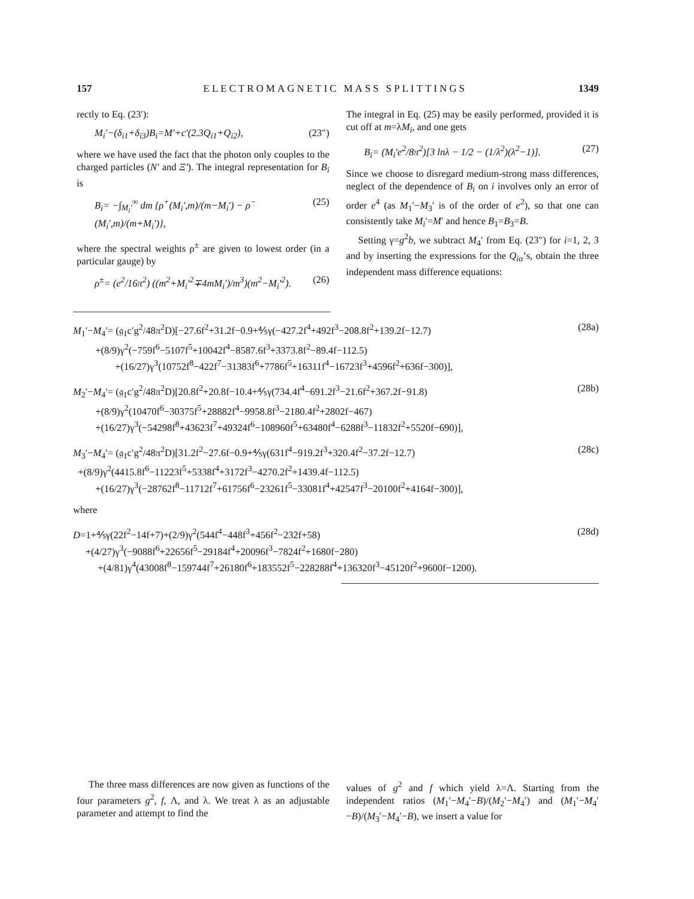157 ELECTROMAGNETIC MASS SPLITTINGS 1349
rectly to Eq. (23′):
M<sub>i</sub>′−(δ<sub>i1</sub>+δ<sub>i3</sub>)B<sub>i</sub>=M′+c′(2.3Q<sub>i1</sub>+Q<sub>i2</sub>), (23″)
where we have used the fact that the photon only couples to the charged particles (N′ and Ξ′). The integral representation for B<sub>i</sub> is
B<sub>i</sub>= −∫<sub>M<sub>i</sub>′</sub><sup>∞</sup> dm {ρ<sup>+</sup>(M<sub>i</sub>′,m)/(m−M<sub>i</sub>′) − ρ<sup>−</sup>(M<sub>i</sub>′,m)/(m+M<sub>i</sub>′)}, (25)
where the spectral weights ρ<sup>±</sup> are given to lowest order (in a particular gauge) by
ρ<sup>±</sup>= (e<sup>2</sup>/16π<sup>2</sup>) ((m<sup>2</sup>+M<sub>i</sub>′<sup>2</sup>∓4mM<sub>i</sub>′)/m<sup>3</sup>)(m<sup>2</sup>−M<sub>i</sub>′<sup>2</sup>). (26)
The integral in Eq. (25) may be easily performed, provided it is cut off at m=λM<sub>i</sub>, and one gets
B<sub>i</sub>= (M<sub>i</sub>′e<sup>2</sup>/8π<sup>2</sup>)[3 lnλ − 1/2 − (1/λ<sup>2</sup>)(λ<sup>2</sup>−1)]. (27)
Since we choose to disregard medium-strong mass differences, neglect of the dependence of B<sub>i</sub> on i involves only an error of order e<sup>4</sup> (as M<sub>1</sub>′−M<sub>3</sub>′ is of the order of e<sup>2</sup>), so that one can consistently take M<sub>i</sub>′=M′ and hence B<sub>1</sub>=B<sub>3</sub>=B.
Setting γ=g<sup>2</sup>b, we subtract M<sub>4</sub>′ from Eq. (23″) for i=1, 2, 3 and by inserting the expressions for the Q<sub>iα</sub>’s, obtain the three independent mass difference equations:
M<sub>1</sub>′−M<sub>4</sub>′= (𝔤<sub>1</sub>c′g<sup>2</sup>/48π<sup>2</sup>D)[−27.6f<sup>2</sup>+31.2f−0.9+⅘γ(−427.2f<sup>4</sup>+492f<sup>3</sup>−208.8f<sup>2</sup>+139.2f−12.7)
+(8/9)γ<sup>2</sup>(−759f<sup>6</sup>−5107f<sup>5</sup>+10042f<sup>4</sup>−8587.6f<sup>3</sup>+3373.8f<sup>2</sup>−89.4f−112.5)
+(16/27)γ<sup>3</sup>(10752f<sup>8</sup>−422f<sup>7</sup>−31383f<sup>6</sup>+7786f<sup>5</sup>+16311f<sup>4</sup>−16723f<sup>3</sup>+4596f<sup>2</sup>+636f−300)], (28a)
M<sub>2</sub>′−M<sub>4</sub>′= (𝔤<sub>1</sub>c′g<sup>2</sup>/48π<sup>2</sup>D)[20.8f<sup>2</sup>+20.8f−10.4+⅘γ(734.4f<sup>4</sup>−691.2f<sup>3</sup>−21.6f<sup>2</sup>+367.2f−91.8)
+(8/9)γ<sup>2</sup>(10470f<sup>6</sup>−30375f<sup>5</sup>+28882f<sup>4</sup>−9958.8f<sup>3</sup>−2180.4f<sup>2</sup>+2802f−467)
+(16/27)γ<sup>3</sup>(−54298f<sup>8</sup>+43623f<sup>7</sup>+49324f<sup>6</sup>−108960f<sup>5</sup>+63480f<sup>4</sup>−6288f<sup>3</sup>−11832f<sup>2</sup>+5520f−690)], (28b)
M<sub>3</sub>′−M<sub>4</sub>′= (𝔤<sub>1</sub>c′g<sup>2</sup>/48π<sup>2</sup>D)[31.2f<sup>2</sup>−27.6f−0.9+⅘γ(631f<sup>4</sup>−919.2f<sup>3</sup>+320.4f<sup>2</sup>−37.2f−12.7)
+(8/9)γ<sup>2</sup>(4415.8f<sup>6</sup>−11223f<sup>5</sup>+5338f<sup>4</sup>+3172f<sup>3</sup>−4270.2f<sup>2</sup>+1439.4f−112.5)
+(16/27)γ<sup>3</sup>(−28762f<sup>8</sup>−11712f<sup>7</sup>+61756f<sup>6</sup>−23261f<sup>5</sup>−33081f<sup>4</sup>+42547f<sup>3</sup>−20100f<sup>2</sup>+4164f−300)], (28c)
where
D=1+⅘γ(22f<sup>2</sup>−14f+7)+(2/9)γ<sup>2</sup>(544f<sup>4</sup>−448f<sup>3</sup>+456f<sup>2</sup>−232f+58)
+(4/27)γ<sup>3</sup>(−9088f<sup>6</sup>+22656f<sup>5</sup>−29184f<sup>4</sup>+20096f<sup>3</sup>−7824f<sup>2</sup>+1680f−280)
+(4/81)γ<sup>4</sup>(43008f<sup>8</sup>−159744f<sup>7</sup>+26180f<sup>6</sup>+183552f<sup>5</sup>−228288f<sup>4</sup>+136320f<sup>3</sup>−45120f<sup>2</sup>+9600f−1200). (28d)
The three mass differences are now given as functions of the four parameters g<sup>2</sup>, f, Λ, and λ. We treat λ as an adjustable parameter and attempt to find the
values of g<sup>2</sup> and f which yield λ=Λ. Starting from the independent ratios (M<sub>1</sub>′−M<sub>4</sub>′−B)/(M<sub>2</sub>′−M<sub>4</sub>′) and (M<sub>1</sub>′−M<sub>4</sub>′−B)/(M<sub>3</sub>′−M<sub>4</sub>′−B), we insert a value for